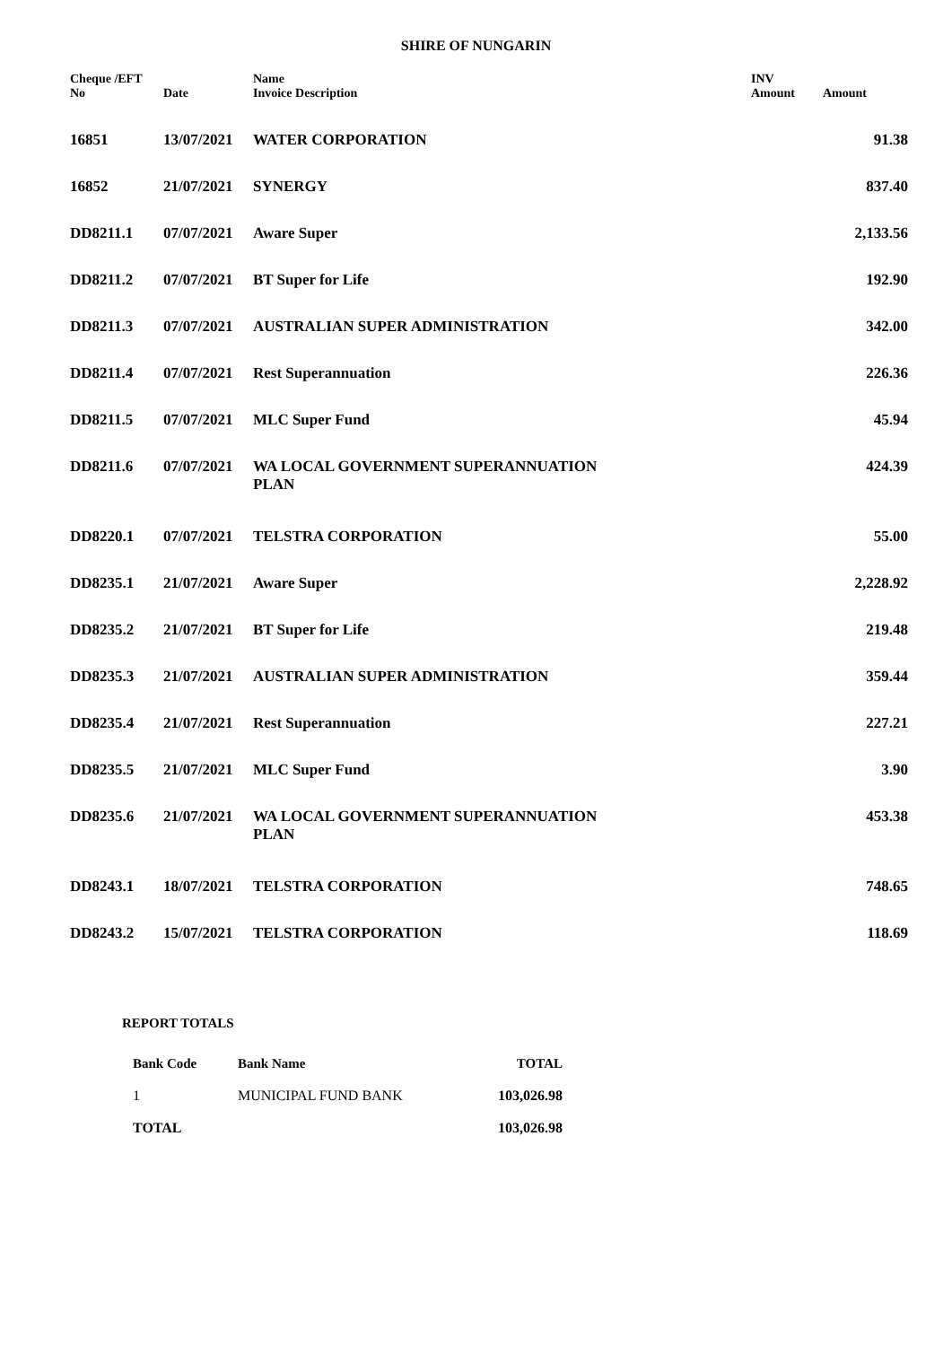SHIRE OF NUNGARIN
| Cheque /EFT No | Date | Name Invoice Description | INV Amount | Amount |
| --- | --- | --- | --- | --- |
| 16851 | 13/07/2021 | WATER CORPORATION | | 91.38 |
| 16852 | 21/07/2021 | SYNERGY | | 837.40 |
| DD8211.1 | 07/07/2021 | Aware Super | | 2,133.56 |
| DD8211.2 | 07/07/2021 | BT Super for Life | | 192.90 |
| DD8211.3 | 07/07/2021 | AUSTRALIAN SUPER ADMINISTRATION | | 342.00 |
| DD8211.4 | 07/07/2021 | Rest Superannuation | | 226.36 |
| DD8211.5 | 07/07/2021 | MLC Super Fund | | 45.94 |
| DD8211.6 | 07/07/2021 | WA LOCAL GOVERNMENT SUPERANNUATION PLAN | | 424.39 |
| DD8220.1 | 07/07/2021 | TELSTRA CORPORATION | | 55.00 |
| DD8235.1 | 21/07/2021 | Aware Super | | 2,228.92 |
| DD8235.2 | 21/07/2021 | BT Super for Life | | 219.48 |
| DD8235.3 | 21/07/2021 | AUSTRALIAN SUPER ADMINISTRATION | | 359.44 |
| DD8235.4 | 21/07/2021 | Rest Superannuation | | 227.21 |
| DD8235.5 | 21/07/2021 | MLC Super Fund | | 3.90 |
| DD8235.6 | 21/07/2021 | WA LOCAL GOVERNMENT SUPERANNUATION PLAN | | 453.38 |
| DD8243.1 | 18/07/2021 | TELSTRA CORPORATION | | 748.65 |
| DD8243.2 | 15/07/2021 | TELSTRA CORPORATION | | 118.69 |
REPORT TOTALS
| Bank Code | Bank Name | TOTAL |
| --- | --- | --- |
| 1 | MUNICIPAL FUND BANK | 103,026.98 |
| TOTAL | | 103,026.98 |